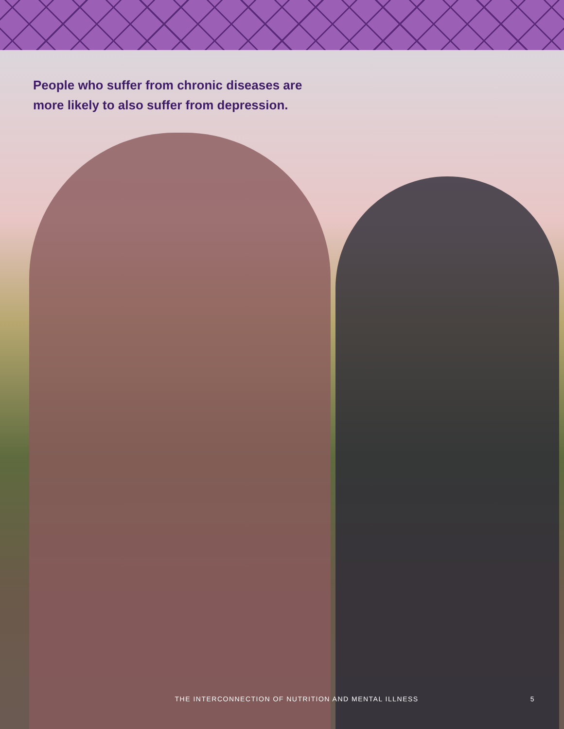People who suffer from chronic diseases are
more likely to also suffer from depression.
THE INTERCONNECTION OF NUTRITION AND MENTAL ILLNESS 5